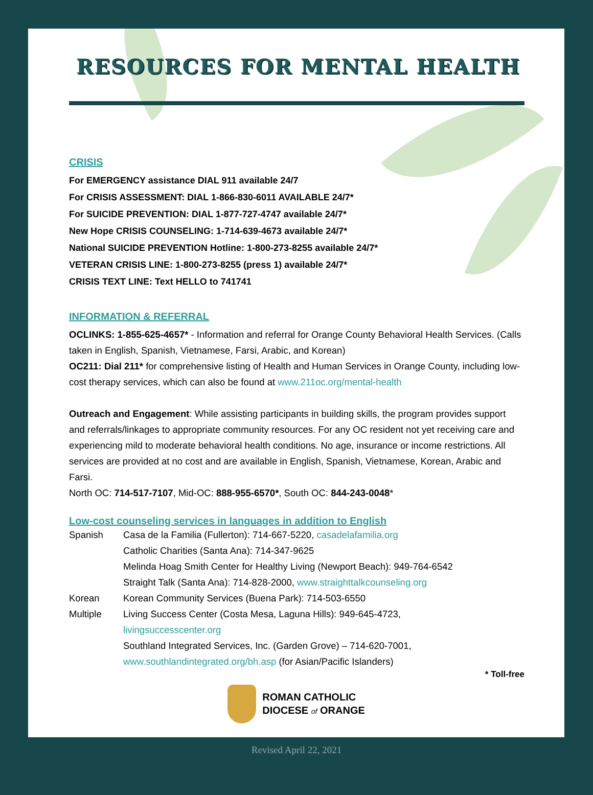RESOURCES FOR MENTAL HEALTH
CRISIS
For EMERGENCY assistance DIAL 911 available 24/7
For CRISIS ASSESSMENT: DIAL 1-866-830-6011 AVAILABLE 24/7*
For SUICIDE PREVENTION: DIAL 1-877-727-4747 available 24/7*
New Hope CRISIS COUNSELING: 1-714-639-4673 available 24/7*
National SUICIDE PREVENTION Hotline: 1-800-273-8255 available 24/7*
VETERAN CRISIS LINE: 1-800-273-8255 (press 1) available 24/7*
CRISIS TEXT LINE: Text HELLO to 741741
INFORMATION & REFERRAL
OCLINKS: 1-855-625-4657* - Information and referral for Orange County Behavioral Health Services. (Calls taken in English, Spanish, Vietnamese, Farsi, Arabic, and Korean)
OC211: Dial 211* for comprehensive listing of Health and Human Services in Orange County, including low-cost therapy services, which can also be found at www.211oc.org/mental-health
Outreach and Engagement: While assisting participants in building skills, the program provides support and referrals/linkages to appropriate community resources. For any OC resident not yet receiving care and experiencing mild to moderate behavioral health conditions. No age, insurance or income restrictions. All services are provided at no cost and are available in English, Spanish, Vietnamese, Korean, Arabic and Farsi.
North OC: 714-517-7107, Mid-OC: 888-955-6570*, South OC: 844-243-0048*
Low-cost counseling services in languages in addition to English
Spanish Casa de la Familia (Fullerton): 714-667-5220, casadelafamilia.org
Catholic Charities (Santa Ana): 714-347-9625
Melinda Hoag Smith Center for Healthy Living (Newport Beach): 949-764-6542
Straight Talk (Santa Ana): 714-828-2000, www.straighttalkcounseling.org
Korean Korean Community Services (Buena Park): 714-503-6550
Multiple Living Success Center (Costa Mesa, Laguna Hills): 949-645-4723,
livingsuccesscenter.org
Southland Integrated Services, Inc. (Garden Grove) – 714-620-7001,
www.southlandintegrated.org/bh.asp (for Asian/Pacific Islanders)
* Toll-free
ROMAN CATHOLIC
DIOCESE of ORANGE
Revised April 22, 2021